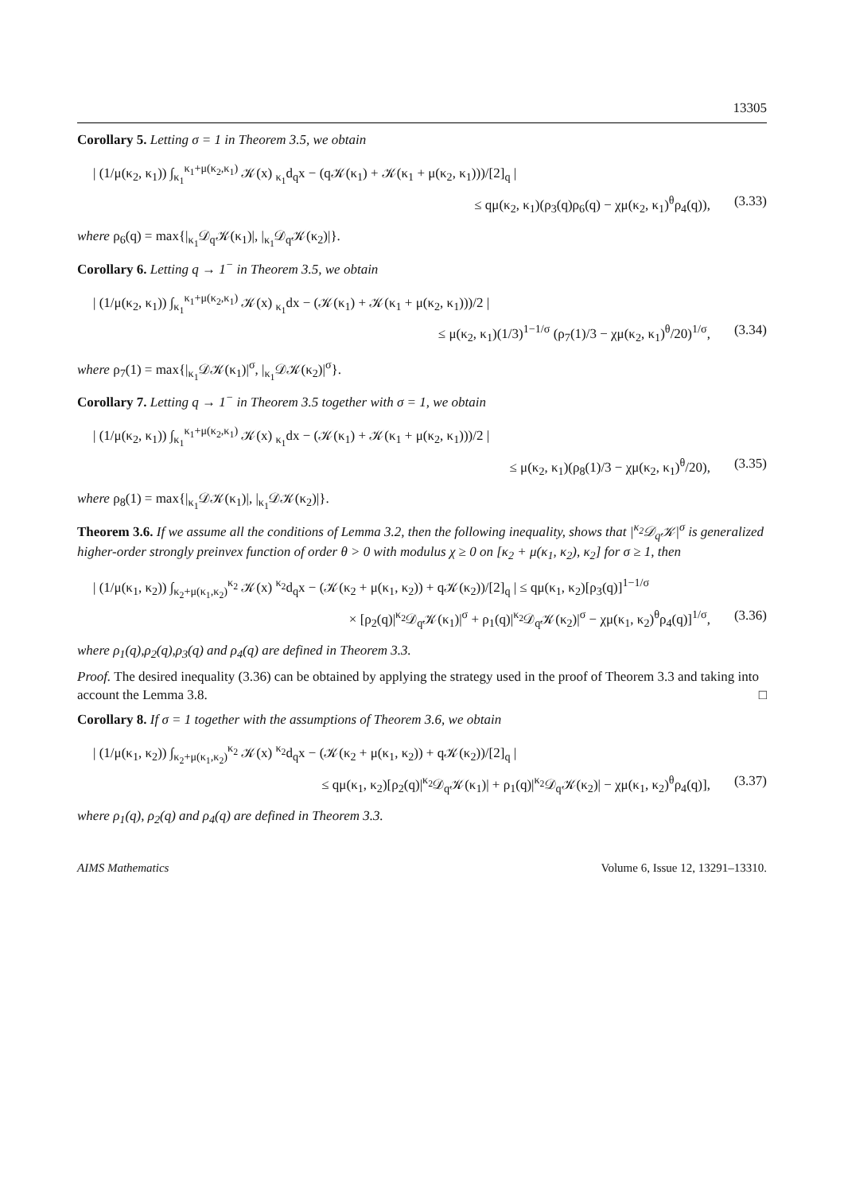13305
Corollary 5. Letting σ = 1 in Theorem 3.5, we obtain
| (1/μ(κ<sub>2</sub>, κ<sub>1</sub>)) ∫<sub>κ<sub>1</sub></sub><sup>κ<sub>1</sub>+μ(κ<sub>2</sub>,κ<sub>1</sub>)</sup> 𝒦(x) <sub>κ<sub>1</sub></sub>d<sub>q</sub>x − (q𝒦(κ<sub>1</sub>) + 𝒦(κ<sub>1</sub> + μ(κ<sub>2</sub>, κ<sub>1</sub>)))/[2]<sub>q</sub> |
≤ qμ(κ<sub>2</sub>, κ<sub>1</sub>)(ρ<sub>3</sub>(q)ρ<sub>6</sub>(q) − χμ(κ<sub>2</sub>, κ<sub>1</sub>)<sup>θ</sup>ρ<sub>4</sub>(q)), (3.33)
where ρ<sub>6</sub>(q) = max{|<sub>κ<sub>1</sub></sub>𝒟<sub>q</sub>𝒦(κ<sub>1</sub>)|, |<sub>κ<sub>1</sub></sub>𝒟<sub>q</sub>𝒦(κ<sub>2</sub>)|}.
Corollary 6. Letting q → 1<sup>−</sup> in Theorem 3.5, we obtain
| (1/μ(κ<sub>2</sub>, κ<sub>1</sub>)) ∫<sub>κ<sub>1</sub></sub><sup>κ<sub>1</sub>+μ(κ<sub>2</sub>,κ<sub>1</sub>)</sup> 𝒦(x) <sub>κ<sub>1</sub></sub>dx − (𝒦(κ<sub>1</sub>) + 𝒦(κ<sub>1</sub> + μ(κ<sub>2</sub>, κ<sub>1</sub>)))/2 |
≤ μ(κ<sub>2</sub>, κ<sub>1</sub>)(1/3)<sup>1−1/σ</sup> (ρ<sub>7</sub>(1)/3 − χμ(κ<sub>2</sub>, κ<sub>1</sub>)<sup>θ</sup>/20)<sup>1/σ</sup>, (3.34)
where ρ<sub>7</sub>(1) = max{|<sub>κ<sub>1</sub></sub>𝒟𝒦(κ<sub>1</sub>)|<sup>σ</sup>, |<sub>κ<sub>1</sub></sub>𝒟𝒦(κ<sub>2</sub>)|<sup>σ</sup>}.
Corollary 7. Letting q → 1<sup>−</sup> in Theorem 3.5 together with σ = 1, we obtain
| (1/μ(κ<sub>2</sub>, κ<sub>1</sub>)) ∫<sub>κ<sub>1</sub></sub><sup>κ<sub>1</sub>+μ(κ<sub>2</sub>,κ<sub>1</sub>)</sup> 𝒦(x) <sub>κ<sub>1</sub></sub>dx − (𝒦(κ<sub>1</sub>) + 𝒦(κ<sub>1</sub> + μ(κ<sub>2</sub>, κ<sub>1</sub>)))/2 |
≤ μ(κ<sub>2</sub>, κ<sub>1</sub>)(ρ<sub>8</sub>(1)/3 − χμ(κ<sub>2</sub>, κ<sub>1</sub>)<sup>θ</sup>/20), (3.35)
where ρ<sub>8</sub>(1) = max{|<sub>κ<sub>1</sub></sub>𝒟𝒦(κ<sub>1</sub>)|, |<sub>κ<sub>1</sub></sub>𝒟𝒦(κ<sub>2</sub>)|}.
Theorem 3.6. If we assume all the conditions of Lemma 3.2, then the following inequality, shows that |<sup>κ<sub>2</sub></sup>𝒟<sub>q</sub>𝒦|<sup>σ</sup> is generalized higher-order strongly preinvex function of order θ > 0 with modulus χ ≥ 0 on [κ<sub>2</sub> + μ(κ<sub>1</sub>, κ<sub>2</sub>), κ<sub>2</sub>] for σ ≥ 1, then
| (1/μ(κ<sub>1</sub>, κ<sub>2</sub>)) ∫<sub>κ<sub>2</sub>+μ(κ<sub>1</sub>,κ<sub>2</sub>)</sub><sup>κ<sub>2</sub></sup> 𝒦(x) <sup>κ<sub>2</sub></sup>d<sub>q</sub>x − (𝒦(κ<sub>2</sub> + μ(κ<sub>1</sub>, κ<sub>2</sub>)) + q𝒦(κ<sub>2</sub>))/[2]<sub>q</sub> | ≤ qμ(κ<sub>1</sub>, κ<sub>2</sub>)[ρ<sub>3</sub>(q)]<sup>1−1/σ</sup>
× [ρ<sub>2</sub>(q)|<sup>κ<sub>2</sub></sup>𝒟<sub>q</sub>𝒦(κ<sub>1</sub>)|<sup>σ</sup> + ρ<sub>1</sub>(q)|<sup>κ<sub>2</sub></sup>𝒟<sub>q</sub>𝒦(κ<sub>2</sub>)|<sup>σ</sup> − χμ(κ<sub>1</sub>, κ<sub>2</sub>)<sup>θ</sup>ρ<sub>4</sub>(q)]<sup>1/σ</sup>, (3.36)
where ρ<sub>1</sub>(q),ρ<sub>2</sub>(q),ρ<sub>3</sub>(q) and ρ<sub>4</sub>(q) are defined in Theorem 3.3.
Proof. The desired inequality (3.36) can be obtained by applying the strategy used in the proof of Theorem 3.3 and taking into account the Lemma 3.8. □
Corollary 8. If σ = 1 together with the assumptions of Theorem 3.6, we obtain
| (1/μ(κ<sub>1</sub>, κ<sub>2</sub>)) ∫<sub>κ<sub>2</sub>+μ(κ<sub>1</sub>,κ<sub>2</sub>)</sub><sup>κ<sub>2</sub></sup> 𝒦(x) <sup>κ<sub>2</sub></sup>d<sub>q</sub>x − (𝒦(κ<sub>2</sub> + μ(κ<sub>1</sub>, κ<sub>2</sub>)) + q𝒦(κ<sub>2</sub>))/[2]<sub>q</sub> |
≤ qμ(κ<sub>1</sub>, κ<sub>2</sub>)[ρ<sub>2</sub>(q)|<sup>κ<sub>2</sub></sup>𝒟<sub>q</sub>𝒦(κ<sub>1</sub>)| + ρ<sub>1</sub>(q)|<sup>κ<sub>2</sub></sup>𝒟<sub>q</sub>𝒦(κ<sub>2</sub>)| − χμ(κ<sub>1</sub>, κ<sub>2</sub>)<sup>θ</sup>ρ<sub>4</sub>(q)], (3.37)
where ρ<sub>1</sub>(q), ρ<sub>2</sub>(q) and ρ<sub>4</sub>(q) are defined in Theorem 3.3.
AIMS Mathematics Volume 6, Issue 12, 13291–13310.